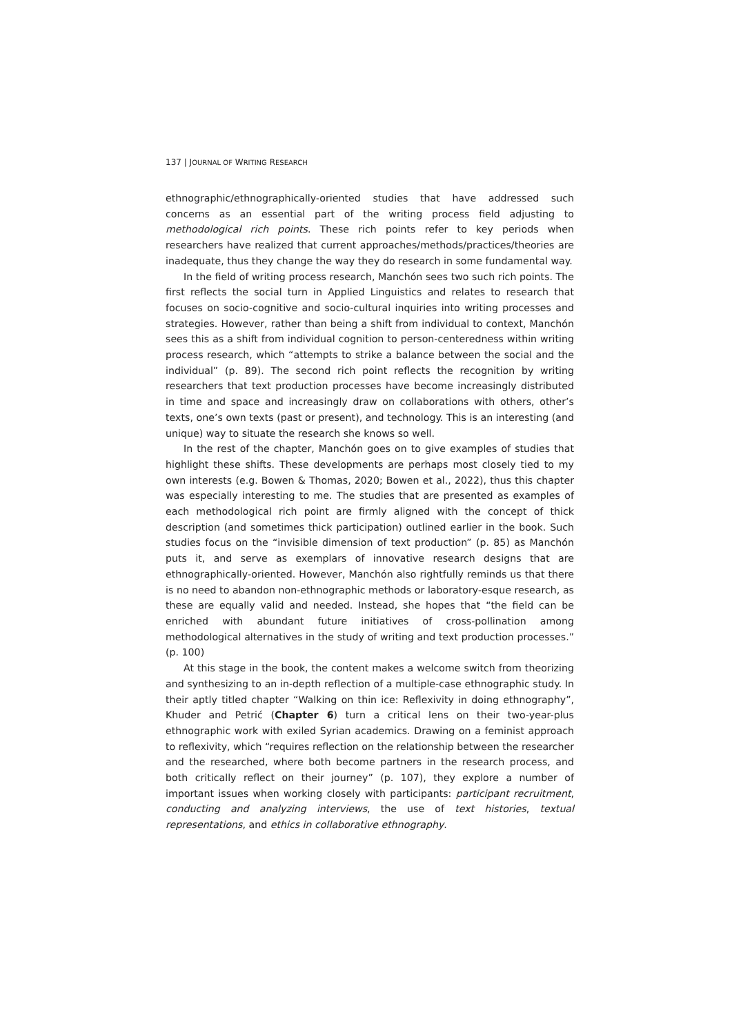137 | JOURNAL OF WRITING RESEARCH
ethnographic/ethnographically-oriented studies that have addressed such concerns as an essential part of the writing process field adjusting to methodological rich points. These rich points refer to key periods when researchers have realized that current approaches/methods/practices/theories are inadequate, thus they change the way they do research in some fundamental way.
In the field of writing process research, Manchón sees two such rich points. The first reflects the social turn in Applied Linguistics and relates to research that focuses on socio-cognitive and socio-cultural inquiries into writing processes and strategies. However, rather than being a shift from individual to context, Manchón sees this as a shift from individual cognition to person-centeredness within writing process research, which “attempts to strike a balance between the social and the individual” (p. 89). The second rich point reflects the recognition by writing researchers that text production processes have become increasingly distributed in time and space and increasingly draw on collaborations with others, other’s texts, one’s own texts (past or present), and technology. This is an interesting (and unique) way to situate the research she knows so well.
In the rest of the chapter, Manchón goes on to give examples of studies that highlight these shifts. These developments are perhaps most closely tied to my own interests (e.g. Bowen & Thomas, 2020; Bowen et al., 2022), thus this chapter was especially interesting to me. The studies that are presented as examples of each methodological rich point are firmly aligned with the concept of thick description (and sometimes thick participation) outlined earlier in the book. Such studies focus on the “invisible dimension of text production” (p. 85) as Manchón puts it, and serve as exemplars of innovative research designs that are ethnographically-oriented. However, Manchón also rightfully reminds us that there is no need to abandon non-ethnographic methods or laboratory-esque research, as these are equally valid and needed. Instead, she hopes that “the field can be enriched with abundant future initiatives of cross-pollination among methodological alternatives in the study of writing and text production processes.” (p. 100)
At this stage in the book, the content makes a welcome switch from theorizing and synthesizing to an in-depth reflection of a multiple-case ethnographic study. In their aptly titled chapter “Walking on thin ice: Reflexivity in doing ethnography”, Khuder and Petrić (Chapter 6) turn a critical lens on their two-year-plus ethnographic work with exiled Syrian academics. Drawing on a feminist approach to reflexivity, which “requires reflection on the relationship between the researcher and the researched, where both become partners in the research process, and both critically reflect on their journey” (p. 107), they explore a number of important issues when working closely with participants: participant recruitment, conducting and analyzing interviews, the use of text histories, textual representations, and ethics in collaborative ethnography.